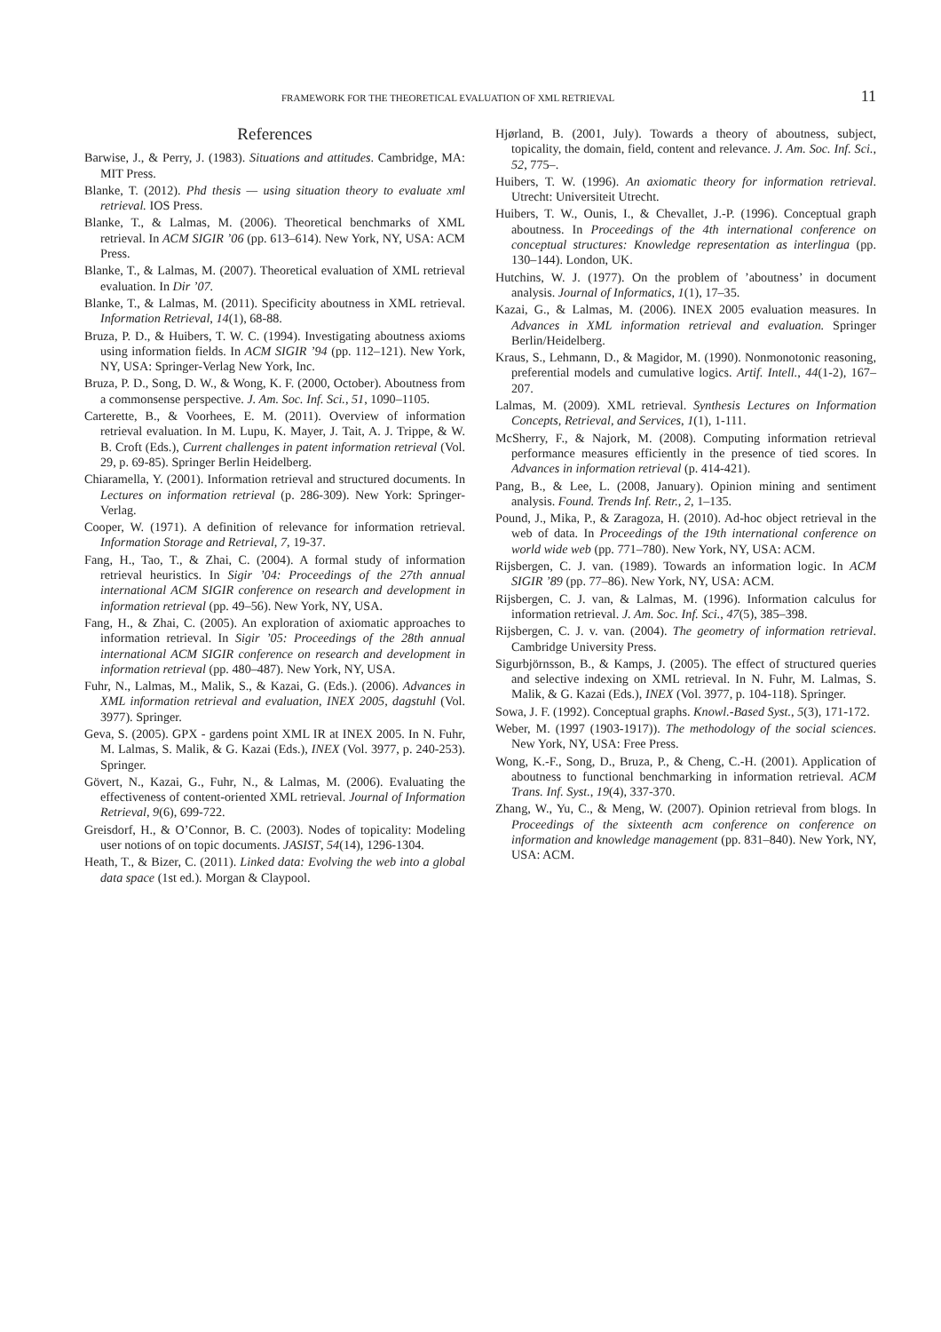FRAMEWORK FOR THE THEORETICAL EVALUATION OF XML RETRIEVAL 11
References
Barwise, J., & Perry, J. (1983). Situations and attitudes. Cambridge, MA: MIT Press.
Blanke, T. (2012). Phd thesis — using situation theory to evaluate xml retrieval. IOS Press.
Blanke, T., & Lalmas, M. (2006). Theoretical benchmarks of XML retrieval. In ACM SIGIR ’06 (pp. 613–614). New York, NY, USA: ACM Press.
Blanke, T., & Lalmas, M. (2007). Theoretical evaluation of XML retrieval evaluation. In Dir ’07.
Blanke, T., & Lalmas, M. (2011). Specificity aboutness in XML retrieval. Information Retrieval, 14(1), 68-88.
Bruza, P. D., & Huibers, T. W. C. (1994). Investigating aboutness axioms using information fields. In ACM SIGIR ’94 (pp. 112–121). New York, NY, USA: Springer-Verlag New York, Inc.
Bruza, P. D., Song, D. W., & Wong, K. F. (2000, October). Aboutness from a commonsense perspective. J. Am. Soc. Inf. Sci., 51, 1090–1105.
Carterette, B., & Voorhees, E. M. (2011). Overview of information retrieval evaluation. In M. Lupu, K. Mayer, J. Tait, A. J. Trippe, & W. B. Croft (Eds.), Current challenges in patent information retrieval (Vol. 29, p. 69-85). Springer Berlin Heidelberg.
Chiaramella, Y. (2001). Information retrieval and structured documents. In Lectures on information retrieval (p. 286-309). New York: Springer-Verlag.
Cooper, W. (1971). A definition of relevance for information retrieval. Information Storage and Retrieval, 7, 19-37.
Fang, H., Tao, T., & Zhai, C. (2004). A formal study of information retrieval heuristics. In Sigir ’04: Proceedings of the 27th annual international ACM SIGIR conference on research and development in information retrieval (pp. 49–56). New York, NY, USA.
Fang, H., & Zhai, C. (2005). An exploration of axiomatic approaches to information retrieval. In Sigir ’05: Proceedings of the 28th annual international ACM SIGIR conference on research and development in information retrieval (pp. 480–487). New York, NY, USA.
Fuhr, N., Lalmas, M., Malik, S., & Kazai, G. (Eds.). (2006). Advances in XML information retrieval and evaluation, INEX 2005, dagstuhl (Vol. 3977). Springer.
Geva, S. (2005). GPX - gardens point XML IR at INEX 2005. In N. Fuhr, M. Lalmas, S. Malik, & G. Kazai (Eds.), INEX (Vol. 3977, p. 240-253). Springer.
Gövert, N., Kazai, G., Fuhr, N., & Lalmas, M. (2006). Evaluating the effectiveness of content-oriented XML retrieval. Journal of Information Retrieval, 9(6), 699-722.
Greisdorf, H., & O’Connor, B. C. (2003). Nodes of topicality: Modeling user notions of on topic documents. JASIST, 54(14), 1296-1304.
Heath, T., & Bizer, C. (2011). Linked data: Evolving the web into a global data space (1st ed.). Morgan & Claypool.
Hjørland, B. (2001, July). Towards a theory of aboutness, subject, topicality, the domain, field, content and relevance. J. Am. Soc. Inf. Sci., 52, 775–.
Huibers, T. W. (1996). An axiomatic theory for information retrieval. Utrecht: Universiteit Utrecht.
Huibers, T. W., Ounis, I., & Chevallet, J.-P. (1996). Conceptual graph aboutness. In Proceedings of the 4th international conference on conceptual structures: Knowledge representation as interlingua (pp. 130–144). London, UK.
Hutchins, W. J. (1977). On the problem of ’aboutness’ in document analysis. Journal of Informatics, 1(1), 17–35.
Kazai, G., & Lalmas, M. (2006). INEX 2005 evaluation measures. In Advances in XML information retrieval and evaluation. Springer Berlin/Heidelberg.
Kraus, S., Lehmann, D., & Magidor, M. (1990). Nonmonotonic reasoning, preferential models and cumulative logics. Artif. Intell., 44(1-2), 167–207.
Lalmas, M. (2009). XML retrieval. Synthesis Lectures on Information Concepts, Retrieval, and Services, 1(1), 1-111.
McSherry, F., & Najork, M. (2008). Computing information retrieval performance measures efficiently in the presence of tied scores. In Advances in information retrieval (p. 414-421).
Pang, B., & Lee, L. (2008, January). Opinion mining and sentiment analysis. Found. Trends Inf. Retr., 2, 1–135.
Pound, J., Mika, P., & Zaragoza, H. (2010). Ad-hoc object retrieval in the web of data. In Proceedings of the 19th international conference on world wide web (pp. 771–780). New York, NY, USA: ACM.
Rijsbergen, C. J. van. (1989). Towards an information logic. In ACM SIGIR ’89 (pp. 77–86). New York, NY, USA: ACM.
Rijsbergen, C. J. van, & Lalmas, M. (1996). Information calculus for information retrieval. J. Am. Soc. Inf. Sci., 47(5), 385–398.
Rijsbergen, C. J. v. van. (2004). The geometry of information retrieval. Cambridge University Press.
Sigurbjörnsson, B., & Kamps, J. (2005). The effect of structured queries and selective indexing on XML retrieval. In N. Fuhr, M. Lalmas, S. Malik, & G. Kazai (Eds.), INEX (Vol. 3977, p. 104-118). Springer.
Sowa, J. F. (1992). Conceptual graphs. Knowl.-Based Syst., 5(3), 171-172.
Weber, M. (1997 (1903-1917)). The methodology of the social sciences. New York, NY, USA: Free Press.
Wong, K.-F., Song, D., Bruza, P., & Cheng, C.-H. (2001). Application of aboutness to functional benchmarking in information retrieval. ACM Trans. Inf. Syst., 19(4), 337-370.
Zhang, W., Yu, C., & Meng, W. (2007). Opinion retrieval from blogs. In Proceedings of the sixteenth acm conference on conference on information and knowledge management (pp. 831–840). New York, NY, USA: ACM.